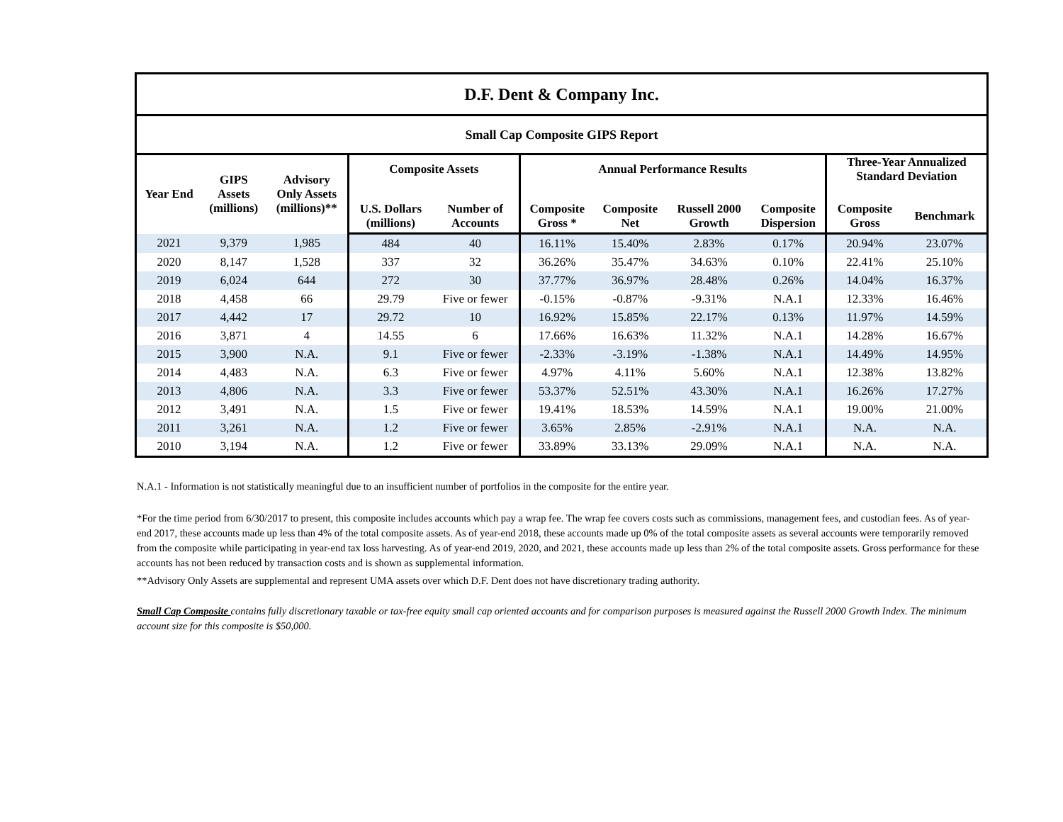| D.F. Dent & Company Inc. | | | | | | | | | | |
| --- | --- | --- | --- | --- | --- | --- | --- | --- | --- | --- |
| Small Cap Composite GIPS Report | | | | | | | | | | |
| Year End | GIPS Assets (millions) | Advisory Only Assets (millions)** | Composite Assets | | Annual Performance Results | | | | Three-Year Annualized Standard Deviation | |
| | | | U.S. Dollars (millions) | Number of Accounts | Composite Gross * | Composite Net | Russell 2000 Growth | Composite Dispersion | Composite Gross | Benchmark |
| 2021 | 9,379 | 1,985 | 484 | 40 | 16.11% | 15.40% | 2.83% | 0.17% | 20.94% | 23.07% |
| 2020 | 8,147 | 1,528 | 337 | 32 | 36.26% | 35.47% | 34.63% | 0.10% | 22.41% | 25.10% |
| 2019 | 6,024 | 644 | 272 | 30 | 37.77% | 36.97% | 28.48% | 0.26% | 14.04% | 16.37% |
| 2018 | 4,458 | 66 | 29.79 | Five or fewer | -0.15% | -0.87% | -9.31% | N.A.1 | 12.33% | 16.46% |
| 2017 | 4,442 | 17 | 29.72 | 10 | 16.92% | 15.85% | 22.17% | 0.13% | 11.97% | 14.59% |
| 2016 | 3,871 | 4 | 14.55 | 6 | 17.66% | 16.63% | 11.32% | N.A.1 | 14.28% | 16.67% |
| 2015 | 3,900 | N.A. | 9.1 | Five or fewer | -2.33% | -3.19% | -1.38% | N.A.1 | 14.49% | 14.95% |
| 2014 | 4,483 | N.A. | 6.3 | Five or fewer | 4.97% | 4.11% | 5.60% | N.A.1 | 12.38% | 13.82% |
| 2013 | 4,806 | N.A. | 3.3 | Five or fewer | 53.37% | 52.51% | 43.30% | N.A.1 | 16.26% | 17.27% |
| 2012 | 3,491 | N.A. | 1.5 | Five or fewer | 19.41% | 18.53% | 14.59% | N.A.1 | 19.00% | 21.00% |
| 2011 | 3,261 | N.A. | 1.2 | Five or fewer | 3.65% | 2.85% | -2.91% | N.A.1 | N.A. | N.A. |
| 2010 | 3,194 | N.A. | 1.2 | Five or fewer | 33.89% | 33.13% | 29.09% | N.A.1 | N.A. | N.A. |
N.A.1 - Information is not statistically meaningful due to an insufficient number of portfolios in the composite for the entire year.
*For the time period from 6/30/2017 to present, this composite includes accounts which pay a wrap fee. The wrap fee covers costs such as commissions, management fees, and custodian fees. As of year-end 2017, these accounts made up less than 4% of the total composite assets. As of year-end 2018, these accounts made up 0% of the total composite assets as several accounts were temporarily removed from the composite while participating in year-end tax loss harvesting. As of year-end 2019, 2020, and 2021, these accounts made up less than 2% of the total composite assets. Gross performance for these accounts has not been reduced by transaction costs and is shown as supplemental information.
**Advisory Only Assets are supplemental and represent UMA assets over which D.F. Dent does not have discretionary trading authority.
Small Cap Composite contains fully discretionary taxable or tax-free equity small cap oriented accounts and for comparison purposes is measured against the Russell 2000 Growth Index. The minimum account size for this composite is $50,000.